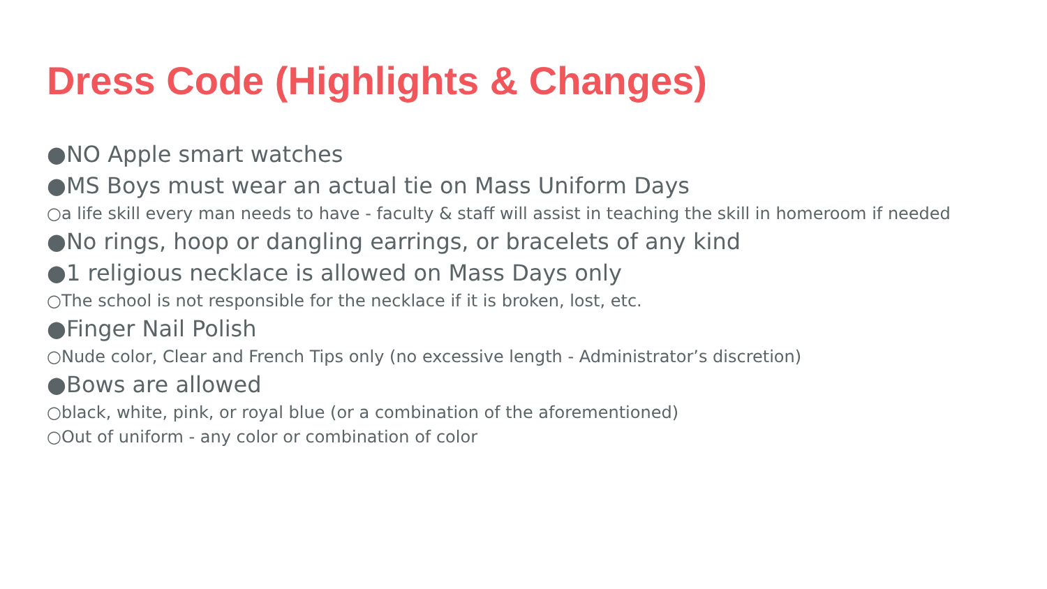Dress Code (Highlights & Changes)
●NO Apple smart watches
●MS Boys must wear an actual tie on Mass Uniform Days
○a life skill every man needs to have - faculty & staff will assist in teaching the skill in homeroom if needed
●No rings, hoop or dangling earrings, or bracelets of any kind
●1 religious necklace is allowed on Mass Days only
○The school is not responsible for the necklace if it is broken, lost, etc.
●Finger Nail Polish
○Nude color, Clear and French Tips only (no excessive length - Administrator’s discretion)
●Bows are allowed
○black, white, pink, or royal blue (or a combination of the aforementioned)
○Out of uniform - any color or combination of color